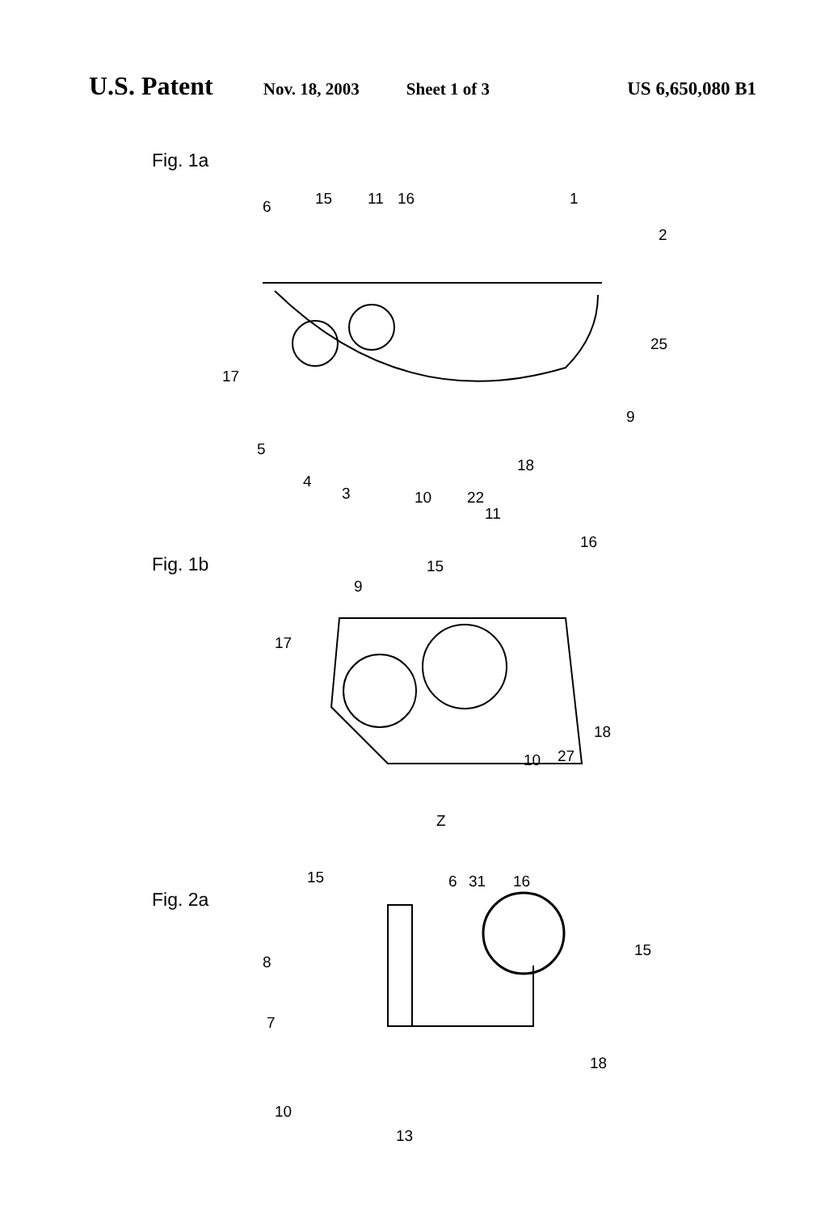U.S. Patent Nov. 18, 2003 Sheet 1 of 3 US 6,650,080 B1
Fig. 1a
6 15 11 16 1
2
25
17
9
5
18
4
3 10 22
Fig. 1b
11
16
15
9
17
18
10 27
Z
Fig. 2a
15 6 31 16
15
8
7
18
10
13